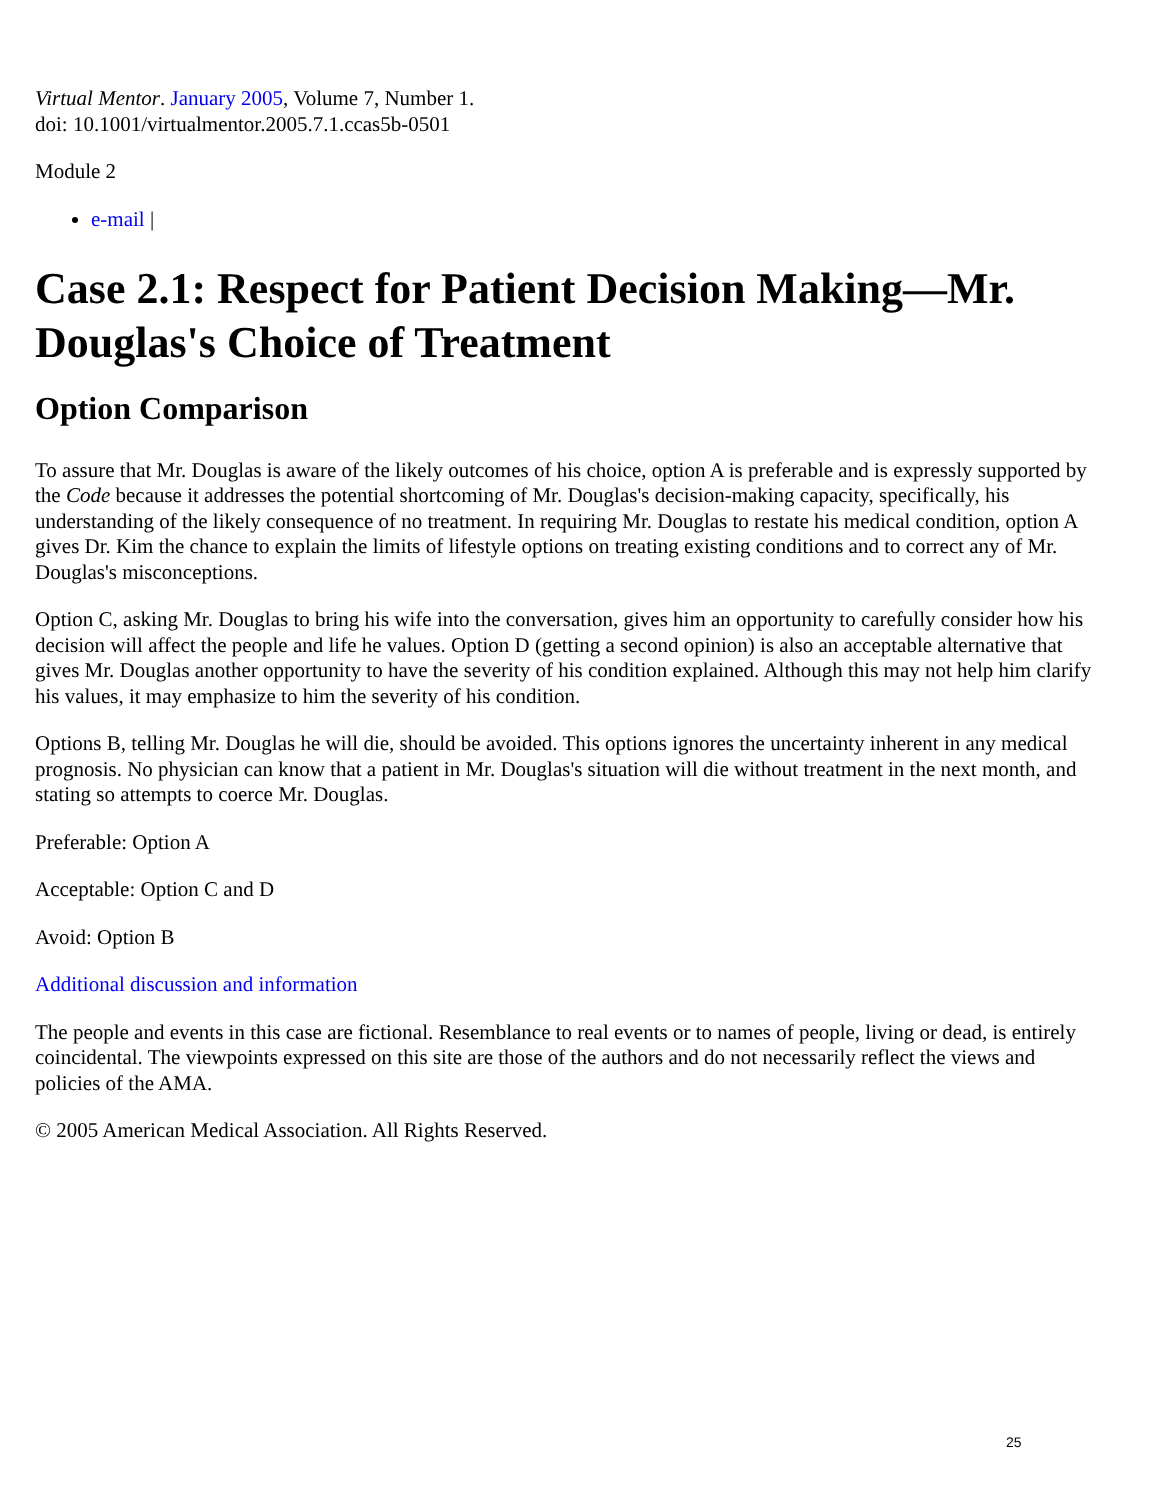Virtual Mentor. January 2005, Volume 7, Number 1.
doi: 10.1001/virtualmentor.2005.7.1.ccas5b-0501
Module 2
e-mail |
Case 2.1: Respect for Patient Decision Making—Mr. Douglas's Choice of Treatment
Option Comparison
To assure that Mr. Douglas is aware of the likely outcomes of his choice, option A is preferable and is expressly supported by the Code because it addresses the potential shortcoming of Mr. Douglas's decision-making capacity, specifically, his understanding of the likely consequence of no treatment. In requiring Mr. Douglas to restate his medical condition, option A gives Dr. Kim the chance to explain the limits of lifestyle options on treating existing conditions and to correct any of Mr. Douglas's misconceptions.
Option C, asking Mr. Douglas to bring his wife into the conversation, gives him an opportunity to carefully consider how his decision will affect the people and life he values. Option D (getting a second opinion) is also an acceptable alternative that gives Mr. Douglas another opportunity to have the severity of his condition explained. Although this may not help him clarify his values, it may emphasize to him the severity of his condition.
Options B, telling Mr. Douglas he will die, should be avoided. This options ignores the uncertainty inherent in any medical prognosis. No physician can know that a patient in Mr. Douglas's situation will die without treatment in the next month, and stating so attempts to coerce Mr. Douglas.
Preferable: Option A
Acceptable: Option C and D
Avoid: Option B
Additional discussion and information
The people and events in this case are fictional. Resemblance to real events or to names of people, living or dead, is entirely coincidental. The viewpoints expressed on this site are those of the authors and do not necessarily reflect the views and policies of the AMA.
© 2005 American Medical Association. All Rights Reserved.
25